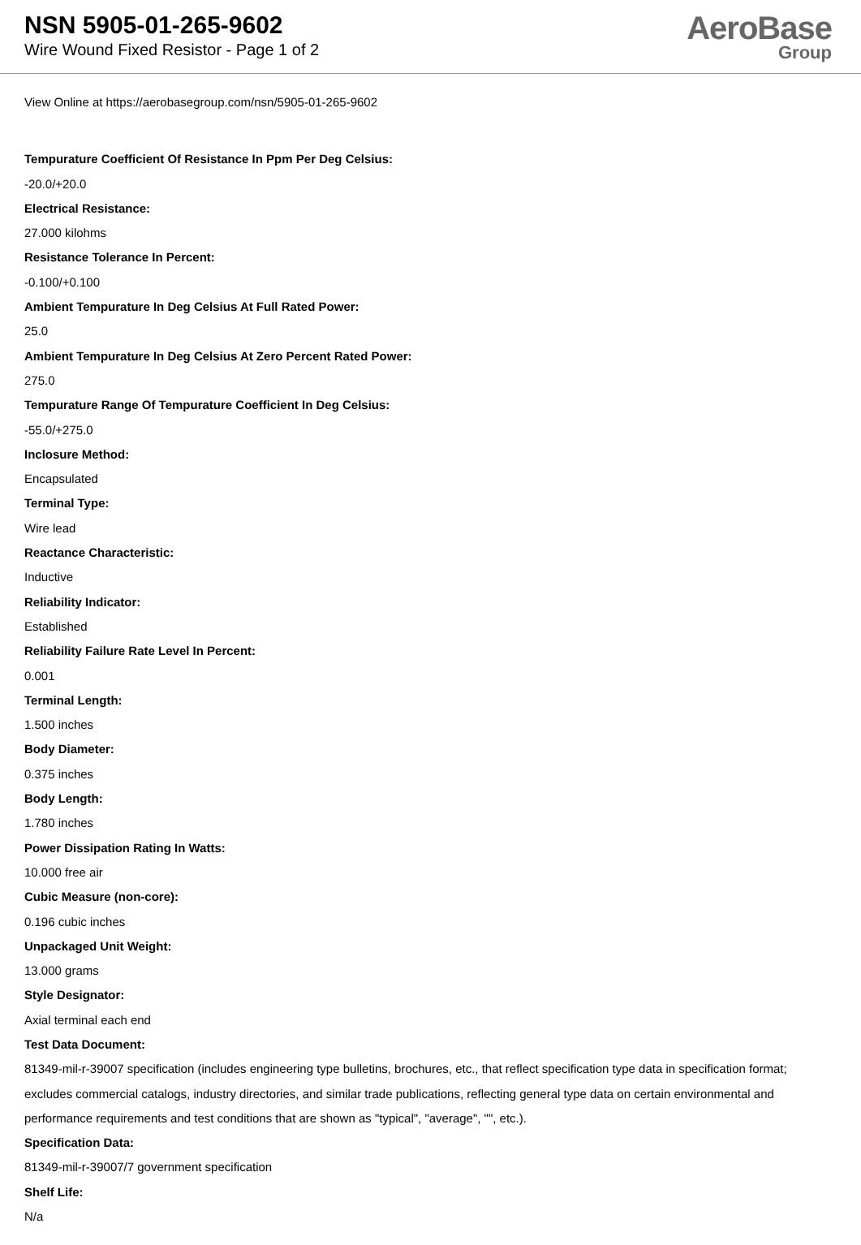NSN 5905-01-265-9602
Wire Wound Fixed Resistor - Page 1 of 2
AeroBase
Group
View Online at https://aerobasegroup.com/nsn/5905-01-265-9602
Tempurature Coefficient Of Resistance In Ppm Per Deg Celsius:
-20.0/+20.0
Electrical Resistance:
27.000 kilohms
Resistance Tolerance In Percent:
-0.100/+0.100
Ambient Tempurature In Deg Celsius At Full Rated Power:
25.0
Ambient Tempurature In Deg Celsius At Zero Percent Rated Power:
275.0
Tempurature Range Of Tempurature Coefficient In Deg Celsius:
-55.0/+275.0
Inclosure Method:
Encapsulated
Terminal Type:
Wire lead
Reactance Characteristic:
Inductive
Reliability Indicator:
Established
Reliability Failure Rate Level In Percent:
0.001
Terminal Length:
1.500 inches
Body Diameter:
0.375 inches
Body Length:
1.780 inches
Power Dissipation Rating In Watts:
10.000 free air
Cubic Measure (non-core):
0.196 cubic inches
Unpackaged Unit Weight:
13.000 grams
Style Designator:
Axial terminal each end
Test Data Document:
81349-mil-r-39007 specification (includes engineering type bulletins, brochures, etc., that reflect specification type data in specification format; excludes commercial catalogs, industry directories, and similar trade publications, reflecting general type data on certain environmental and performance requirements and test conditions that are shown as "typical", "average", "", etc.).
Specification Data:
81349-mil-r-39007/7 government specification
Shelf Life:
N/a